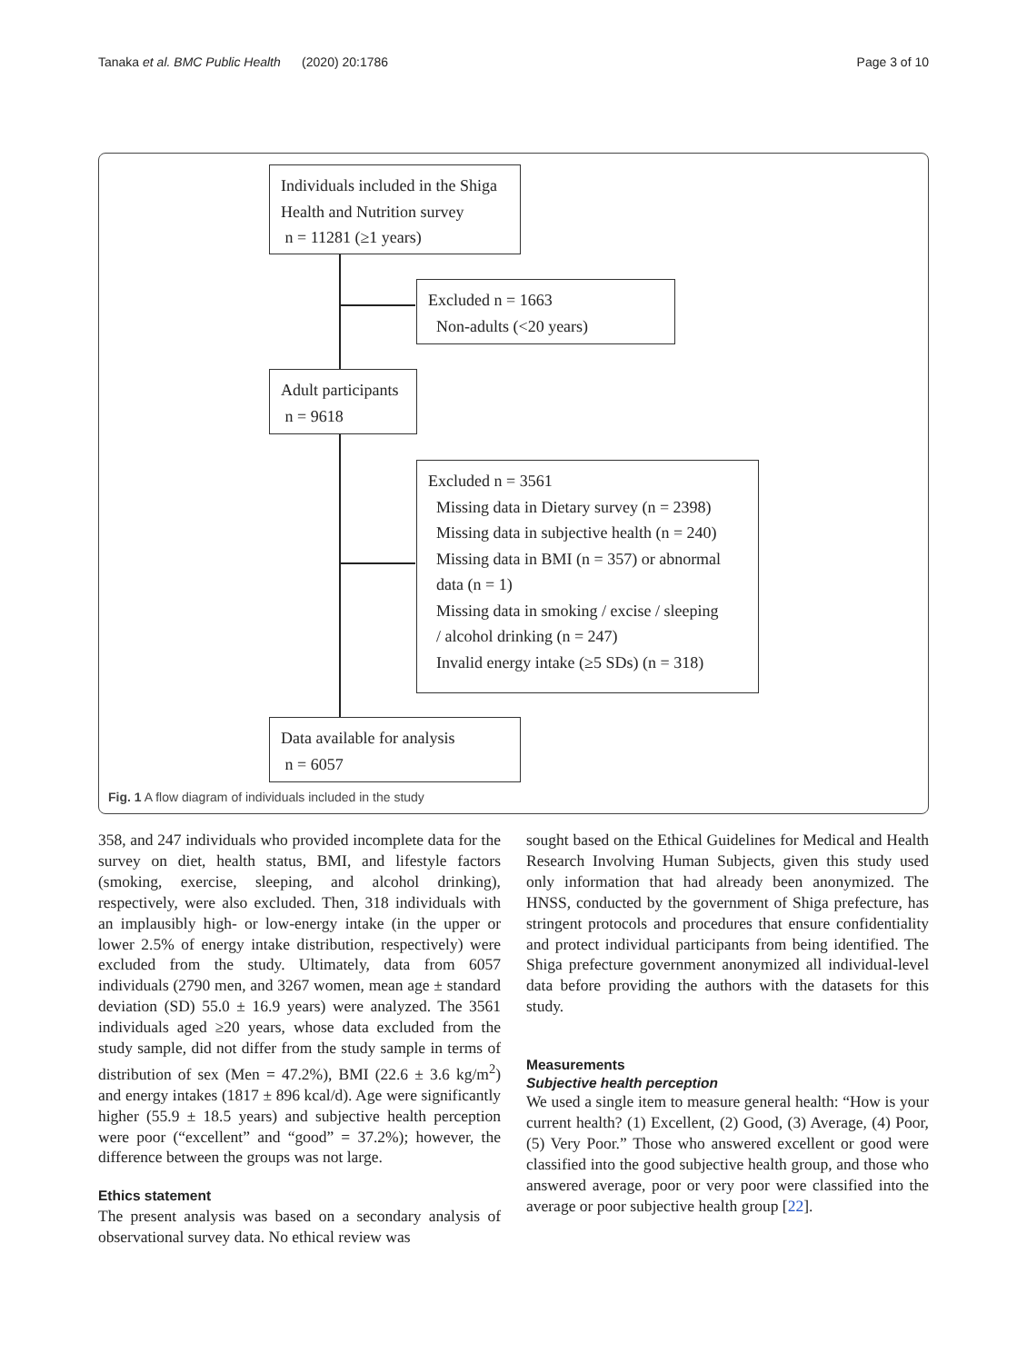Tanaka et al. BMC Public Health (2020) 20:1786 Page 3 of 10
Individuals included in the Shiga Health and Nutrition survey
n = 11281 (≥1 years)
Excluded n = 1663
Non-adults (<20 years)
Adult participants
n = 9618
Excluded n = 3561
Missing data in Dietary survey (n = 2398)
Missing data in subjective health (n = 240)
Missing data in BMI (n = 357) or abnormal
data (n = 1)
Missing data in smoking / excise / sleeping
/ alcohol drinking (n = 247)
Invalid energy intake (≥5 SDs) (n = 318)
Data available for analysis
n = 6057
Fig. 1 A flow diagram of individuals included in the study
358, and 247 individuals who provided incomplete data for the survey on diet, health status, BMI, and lifestyle factors (smoking, exercise, sleeping, and alcohol drinking), respectively, were also excluded. Then, 318 individuals with an implausibly high- or low-energy intake (in the upper or lower 2.5% of energy intake distribution, respectively) were excluded from the study. Ultimately, data from 6057 individuals (2790 men, and 3267 women, mean age ± standard deviation (SD) 55.0 ± 16.9 years) were analyzed. The 3561 individuals aged ≥20 years, whose data excluded from the study sample, did not differ from the study sample in terms of distribution of sex (Men = 47.2%), BMI (22.6 ± 3.6 kg/m<sup>2</sup>) and energy intakes (1817 ± 896 kcal/d). Age were significantly higher (55.9 ± 18.5 years) and subjective health perception were poor (“excellent” and “good” = 37.2%); however, the difference between the groups was not large.
Ethics statement
The present analysis was based on a secondary analysis of observational survey data. No ethical review was
sought based on the Ethical Guidelines for Medical and Health Research Involving Human Subjects, given this study used only information that had already been anonymized. The HNSS, conducted by the government of Shiga prefecture, has stringent protocols and procedures that ensure confidentiality and protect individual participants from being identified. The Shiga prefecture government anonymized all individual-level data before providing the authors with the datasets for this study.
Measurements
Subjective health perception
We used a single item to measure general health: “How is your current health? (1) Excellent, (2) Good, (3) Average, (4) Poor, (5) Very Poor.” Those who answered excellent or good were classified into the good subjective health group, and those who answered average, poor or very poor were classified into the average or poor subjective health group [22].